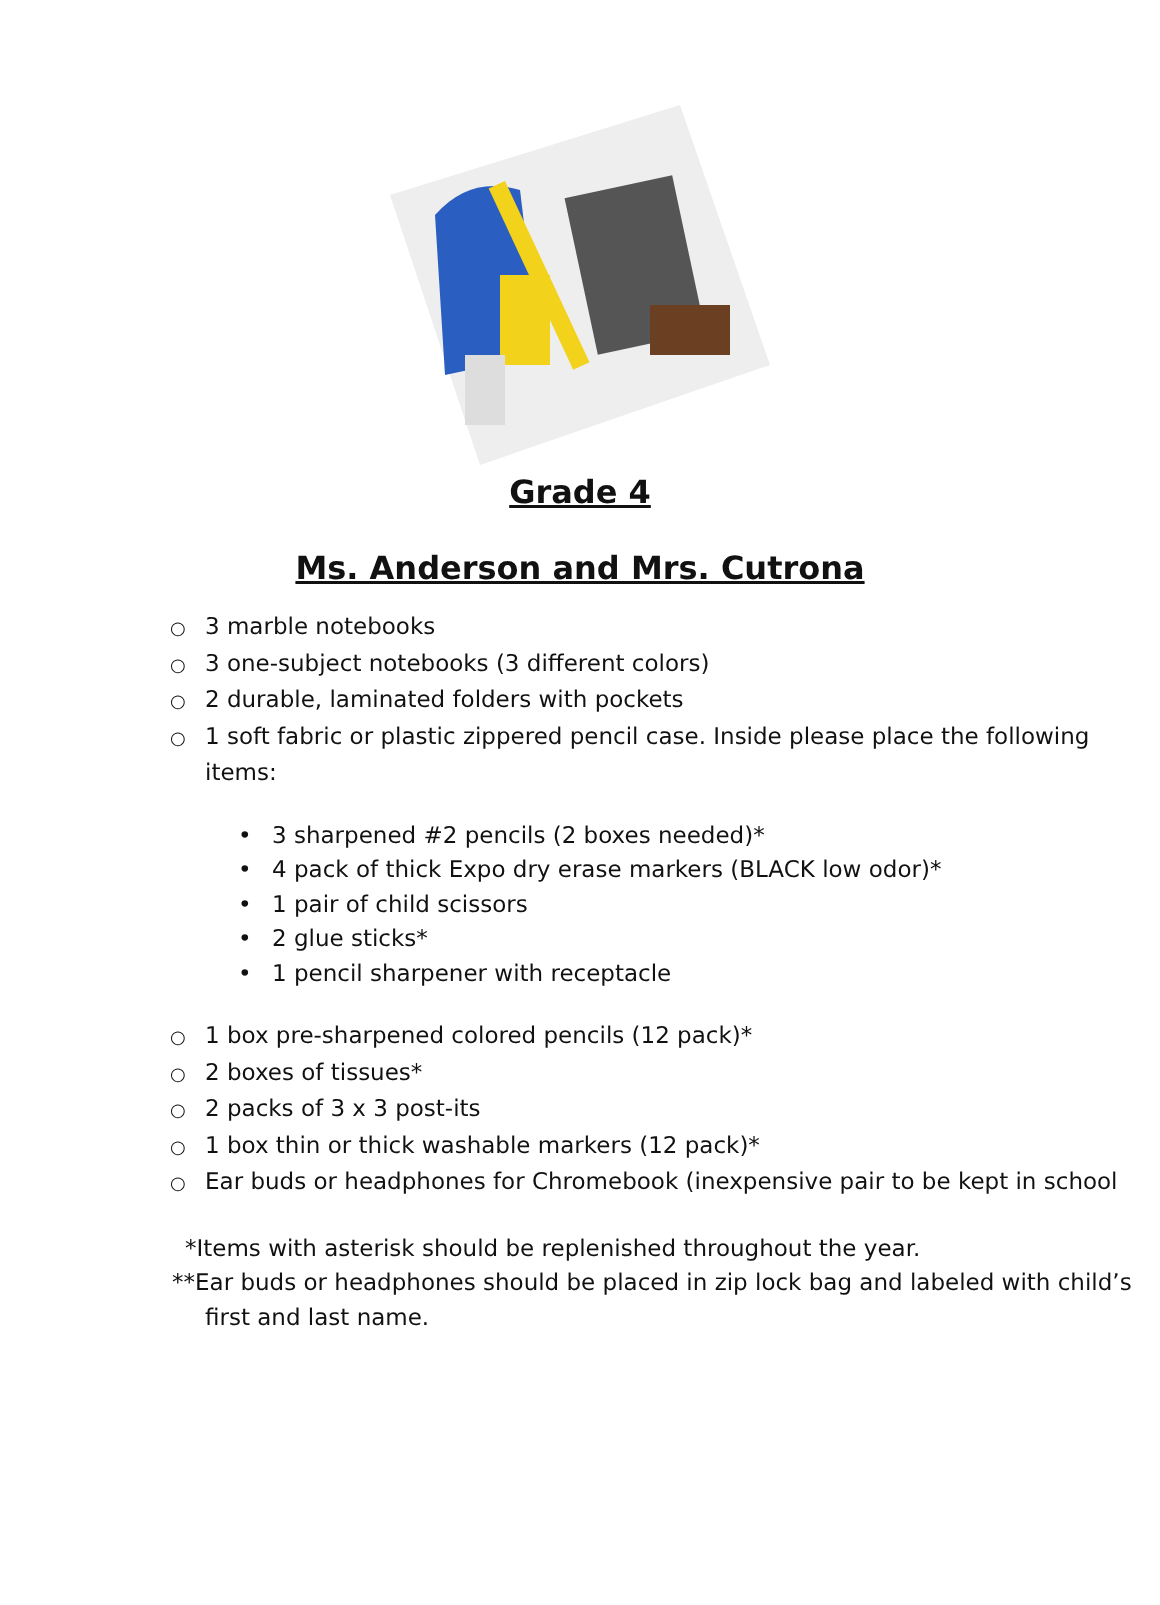Grade 4
Ms. Anderson and Mrs. Cutrona
○ 3 marble notebooks
○ 3 one-subject notebooks (3 different colors)
○ 2 durable, laminated folders with pockets
○ 1 soft fabric or plastic zippered pencil case. Inside please place the following items:
• 3 sharpened #2 pencils (2 boxes needed)*
• 4 pack of thick Expo dry erase markers (BLACK low odor)*
• 1 pair of child scissors
• 2 glue sticks*
• 1 pencil sharpener with receptacle
○ 1 box pre-sharpened colored pencils (12 pack)*
○ 2 boxes of tissues*
○ 2 packs of 3 x 3 post-its
○ 1 box thin or thick washable markers (12 pack)*
○ Ear buds or headphones for Chromebook (inexpensive pair to be kept in school
*Items with asterisk should be replenished throughout the year.
**Ear buds or headphones should be placed in zip lock bag and labeled with child’s first and last name.